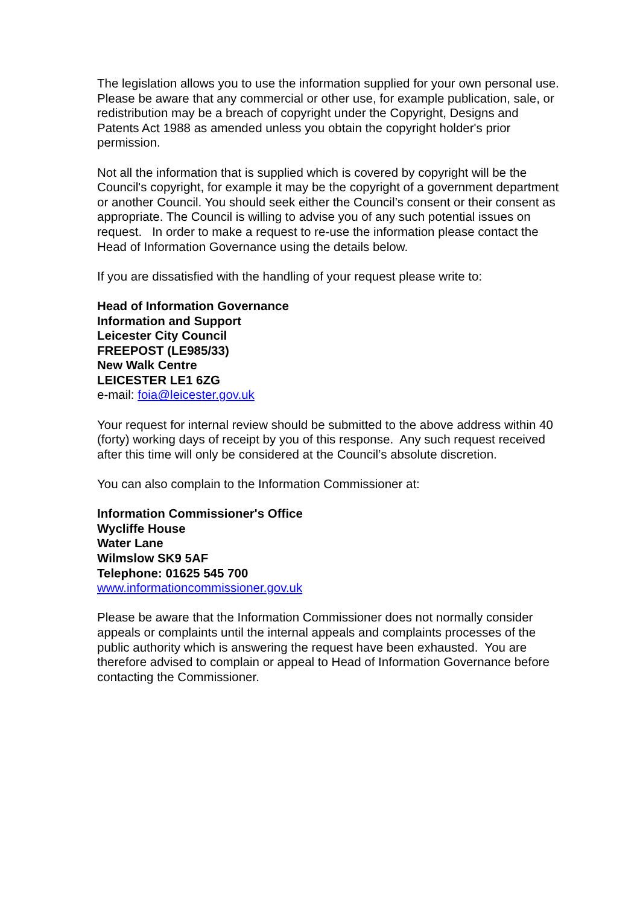The legislation allows you to use the information supplied for your own personal use. Please be aware that any commercial or other use, for example publication, sale, or redistribution may be a breach of copyright under the Copyright, Designs and Patents Act 1988 as amended unless you obtain the copyright holder's prior permission.
Not all the information that is supplied which is covered by copyright will be the Council's copyright, for example it may be the copyright of a government department or another Council. You should seek either the Council’s consent or their consent as appropriate. The Council is willing to advise you of any such potential issues on request. In order to make a request to re-use the information please contact the Head of Information Governance using the details below.
If you are dissatisfied with the handling of your request please write to:
Head of Information Governance
Information and Support
Leicester City Council
FREEPOST (LE985/33)
New Walk Centre
LEICESTER LE1 6ZG
e-mail: foia@leicester.gov.uk
Your request for internal review should be submitted to the above address within 40 (forty) working days of receipt by you of this response. Any such request received after this time will only be considered at the Council’s absolute discretion.
You can also complain to the Information Commissioner at:
Information Commissioner's Office
Wycliffe House
Water Lane
Wilmslow SK9 5AF
Telephone: 01625 545 700
www.informationcommissioner.gov.uk
Please be aware that the Information Commissioner does not normally consider appeals or complaints until the internal appeals and complaints processes of the public authority which is answering the request have been exhausted. You are therefore advised to complain or appeal to Head of Information Governance before contacting the Commissioner.